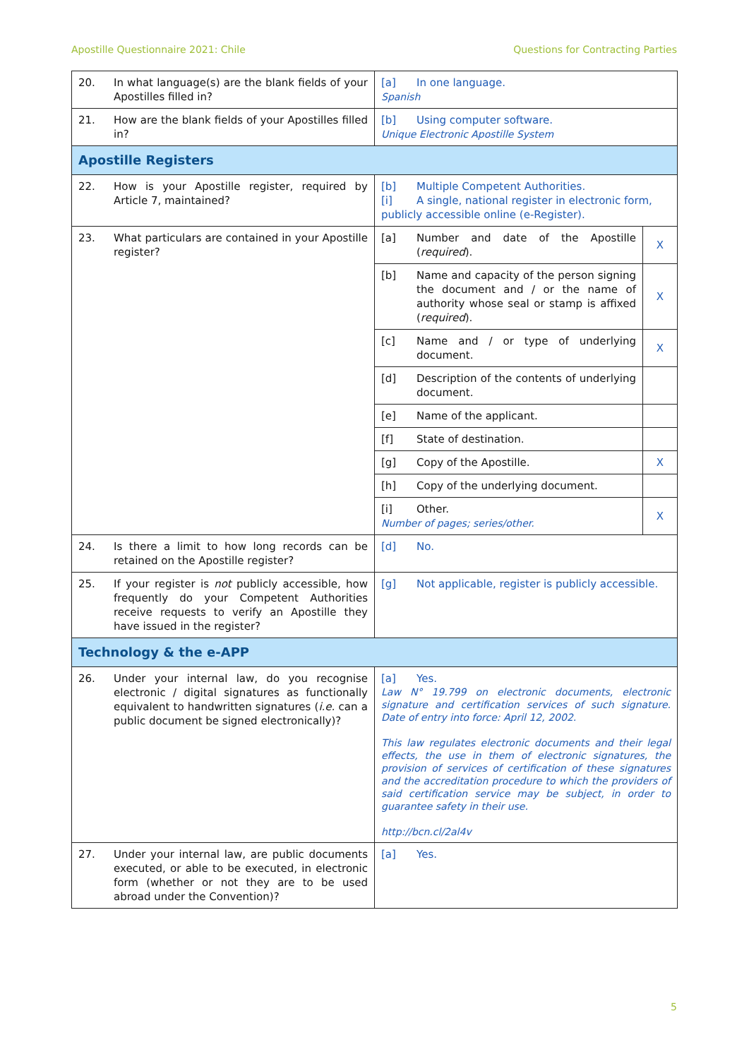Apostille Questionnaire 2021: Chile Questions for Contracting Parties
| 20. In what language(s) are the blank fields of your Apostilles filled in? | [a] In one language. Spanish | |
| 21. How are the blank fields of your Apostilles filled in? | [b] Using computer software. Unique Electronic Apostille System | |
| Apostille Registers | | |
| 22. How is your Apostille register, required by Article 7, maintained? | [b] Multiple Competent Authorities. [i] A single, national register in electronic form, publicly accessible online (e-Register). | |
| 23. What particulars are contained in your Apostille register? | [a] Number and date of the Apostille ( required ). | X |
| | [b] Name and capacity of the person signing the document and / or the name of authority whose seal or stamp is affixed ( required ). | X |
| | [c] Name and / or type of underlying document. | X |
| | [d] Description of the contents of underlying document. | |
| | [e] Name of the applicant. | |
| | [f] State of destination. | |
| | [g] Copy of the Apostille. | X |
| | [h] Copy of the underlying document. | |
| | [i] Other. Number of pages; series/other. | X |
| 24. Is there a limit to how long records can be retained on the Apostille register? | [d] No. | |
| 25. If your register is not publicly accessible, how frequently do your Competent Authorities receive requests to verify an Apostille they have issued in the register? | [g] Not applicable, register is publicly accessible. | |
| Technology & the e-APP | | |
| 26. Under your internal law, do you recognise electronic / digital signatures as functionally equivalent to handwritten signatures ( i.e. can a public document be signed electronically)? | [a] Yes. Law N° 19.799 on electronic documents, electronic signature and certification services of such signature. Date of entry into force: April 12, 2002. This law regulates electronic documents and their legal effects, the use in them of electronic signatures, the provision of services of certification of these signatures and the accreditation procedure to which the providers of said certification service may be subject, in order to guarantee safety in their use. http://bcn.cl/2al4v | |
| 27. Under your internal law, are public documents executed, or able to be executed, in electronic form (whether or not they are to be used abroad under the Convention)? | [a] Yes. | |
5